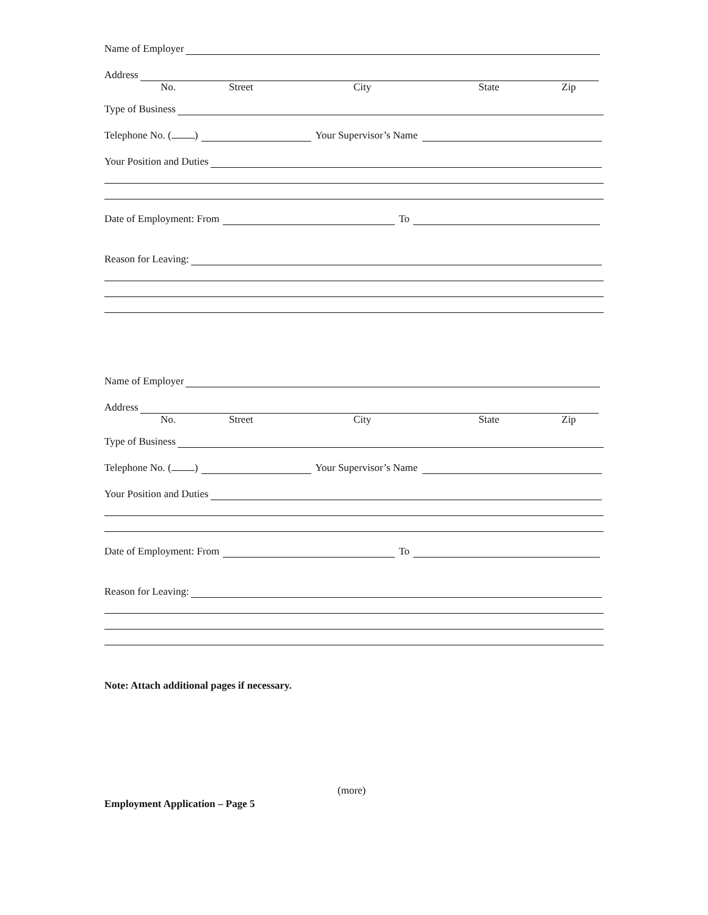Name of Employer
Address
No. Street City State Zip
Type of Business
Telephone No. ( ) Your Supervisor’s Name
Your Position and Duties
Date of Employment: From To
Reason for Leaving:
Name of Employer
Address
No. Street City State Zip
Type of Business
Telephone No. ( ) Your Supervisor’s Name
Your Position and Duties
Date of Employment: From To
Reason for Leaving:
Note: Attach additional pages if necessary.
(more)
Employment Application – Page 5